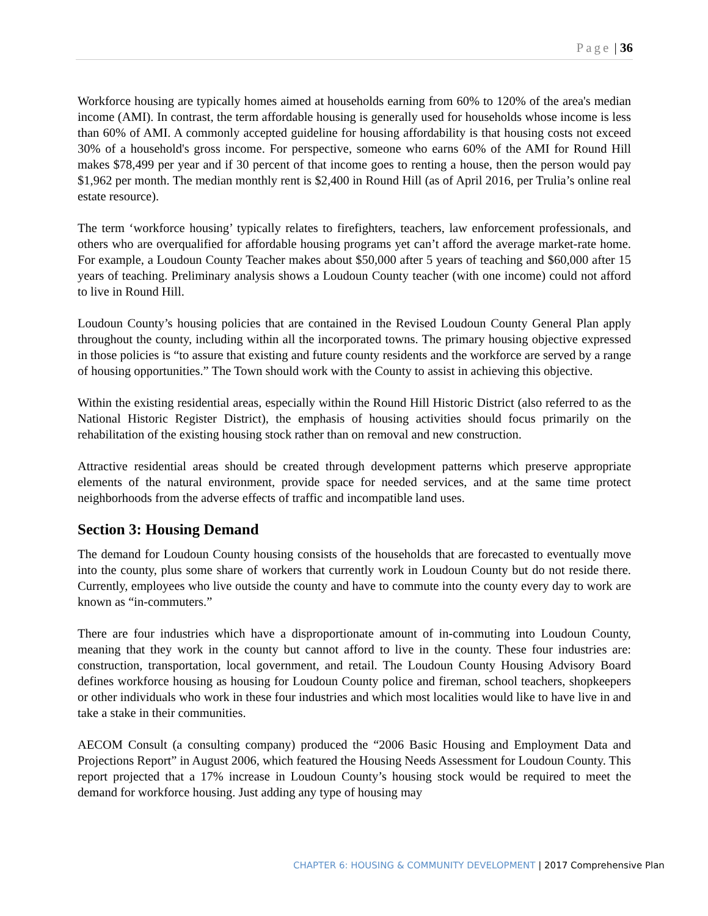Page | 36
Workforce housing are typically homes aimed at households earning from 60% to 120% of the area's median income (AMI). In contrast, the term affordable housing is generally used for households whose income is less than 60% of AMI. A commonly accepted guideline for housing affordability is that housing costs not exceed 30% of a household's gross income. For perspective, someone who earns 60% of the AMI for Round Hill makes $78,499 per year and if 30 percent of that income goes to renting a house, then the person would pay $1,962 per month. The median monthly rent is $2,400 in Round Hill (as of April 2016, per Trulia’s online real estate resource).
The term ‘workforce housing’ typically relates to firefighters, teachers, law enforcement professionals, and others who are overqualified for affordable housing programs yet can’t afford the average market-rate home. For example, a Loudoun County Teacher makes about $50,000 after 5 years of teaching and $60,000 after 15 years of teaching. Preliminary analysis shows a Loudoun County teacher (with one income) could not afford to live in Round Hill.
Loudoun County’s housing policies that are contained in the Revised Loudoun County General Plan apply throughout the county, including within all the incorporated towns. The primary housing objective expressed in those policies is “to assure that existing and future county residents and the workforce are served by a range of housing opportunities.” The Town should work with the County to assist in achieving this objective.
Within the existing residential areas, especially within the Round Hill Historic District (also referred to as the National Historic Register District), the emphasis of housing activities should focus primarily on the rehabilitation of the existing housing stock rather than on removal and new construction.
Attractive residential areas should be created through development patterns which preserve appropriate elements of the natural environment, provide space for needed services, and at the same time protect neighborhoods from the adverse effects of traffic and incompatible land uses.
Section 3: Housing Demand
The demand for Loudoun County housing consists of the households that are forecasted to eventually move into the county, plus some share of workers that currently work in Loudoun County but do not reside there. Currently, employees who live outside the county and have to commute into the county every day to work are known as “in-commuters.”
There are four industries which have a disproportionate amount of in-commuting into Loudoun County, meaning that they work in the county but cannot afford to live in the county. These four industries are: construction, transportation, local government, and retail. The Loudoun County Housing Advisory Board defines workforce housing as housing for Loudoun County police and fireman, school teachers, shopkeepers or other individuals who work in these four industries and which most localities would like to have live in and take a stake in their communities.
AECOM Consult (a consulting company) produced the “2006 Basic Housing and Employment Data and Projections Report” in August 2006, which featured the Housing Needs Assessment for Loudoun County. This report projected that a 17% increase in Loudoun County’s housing stock would be required to meet the demand for workforce housing. Just adding any type of housing may
CHAPTER 6: HOUSING & COMMUNITY DEVELOPMENT | 2017 Comprehensive Plan